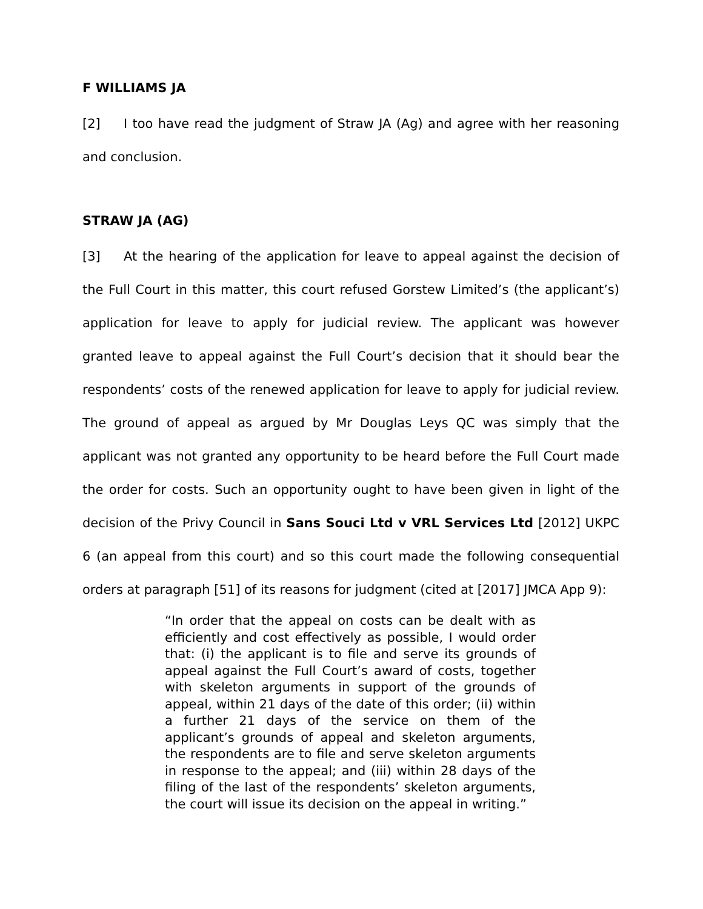F WILLIAMS JA
[2] I too have read the judgment of Straw JA (Ag) and agree with her reasoning and conclusion.
STRAW JA (AG)
[3] At the hearing of the application for leave to appeal against the decision of the Full Court in this matter, this court refused Gorstew Limited’s (the applicant’s) application for leave to apply for judicial review. The applicant was however granted leave to appeal against the Full Court’s decision that it should bear the respondents’ costs of the renewed application for leave to apply for judicial review. The ground of appeal as argued by Mr Douglas Leys QC was simply that the applicant was not granted any opportunity to be heard before the Full Court made the order for costs. Such an opportunity ought to have been given in light of the decision of the Privy Council in Sans Souci Ltd v VRL Services Ltd [2012] UKPC 6 (an appeal from this court) and so this court made the following consequential orders at paragraph [51] of its reasons for judgment (cited at [2017] JMCA App 9):
“In order that the appeal on costs can be dealt with as efficiently and cost effectively as possible, I would order that: (i) the applicant is to file and serve its grounds of appeal against the Full Court’s award of costs, together with skeleton arguments in support of the grounds of appeal, within 21 days of the date of this order; (ii) within a further 21 days of the service on them of the applicant’s grounds of appeal and skeleton arguments, the respondents are to file and serve skeleton arguments in response to the appeal; and (iii) within 28 days of the filing of the last of the respondents’ skeleton arguments, the court will issue its decision on the appeal in writing.”